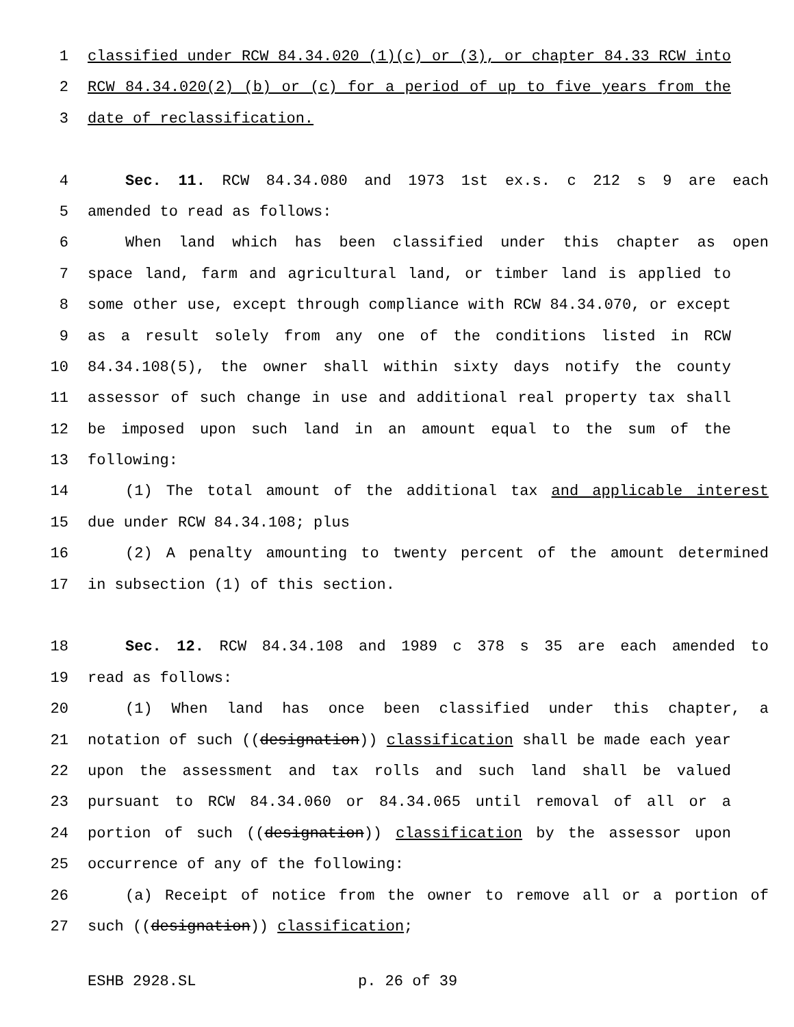1 classified under RCW 84.34.020 (1)(c) or (3), or chapter 84.33 RCW into
2 RCW 84.34.020(2) (b) or (c) for a period of up to five years from the
3 date of reclassification.
4 Sec. 11. RCW 84.34.080 and 1973 1st ex.s. c 212 s 9 are each
5 amended to read as follows:
6 When land which has been classified under this chapter as open
7 space land, farm and agricultural land, or timber land is applied to
8 some other use, except through compliance with RCW 84.34.070, or except
9 as a result solely from any one of the conditions listed in RCW
10 84.34.108(5), the owner shall within sixty days notify the county
11 assessor of such change in use and additional real property tax shall
12 be imposed upon such land in an amount equal to the sum of the
13 following:
14 (1) The total amount of the additional tax and applicable interest
15 due under RCW 84.34.108; plus
16 (2) A penalty amounting to twenty percent of the amount determined
17 in subsection (1) of this section.
18 Sec. 12. RCW 84.34.108 and 1989 c 378 s 35 are each amended to
19 read as follows:
20 (1) When land has once been classified under this chapter, a
21 notation of such ((designation)) classification shall be made each year
22 upon the assessment and tax rolls and such land shall be valued
23 pursuant to RCW 84.34.060 or 84.34.065 until removal of all or a
24 portion of such ((designation)) classification by the assessor upon
25 occurrence of any of the following:
26 (a) Receipt of notice from the owner to remove all or a portion of
27 such ((designation)) classification;
ESHB 2928.SL p. 26 of 39